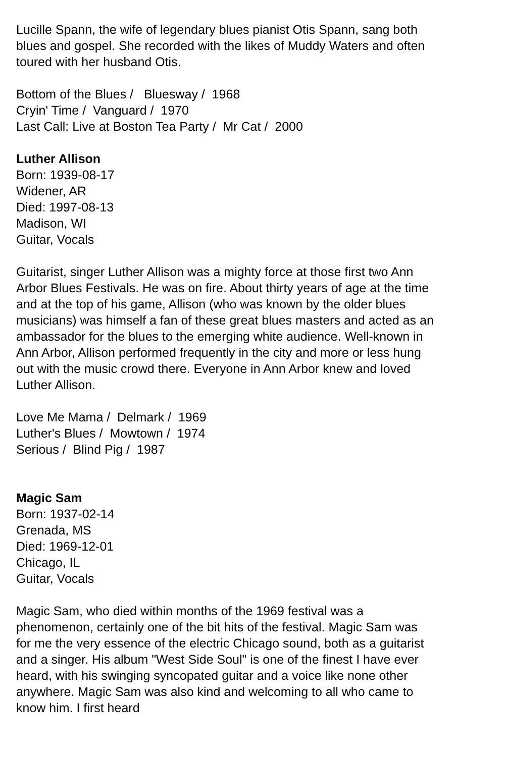Lucille Spann, the wife of legendary blues pianist Otis Spann, sang both blues and gospel. She recorded with the likes of Muddy Waters and often toured with her husband Otis.
Bottom of the Blues / Bluesway / 1968
Cryin' Time / Vanguard / 1970
Last Call: Live at Boston Tea Party / Mr Cat / 2000
Luther Allison
Born: 1939-08-17
Widener, AR
Died: 1997-08-13
Madison, WI
Guitar, Vocals
Guitarist, singer Luther Allison was a mighty force at those first two Ann Arbor Blues Festivals. He was on fire. About thirty years of age at the time and at the top of his game, Allison (who was known by the older blues musicians) was himself a fan of these great blues masters and acted as an ambassador for the blues to the emerging white audience. Well-known in Ann Arbor, Allison performed frequently in the city and more or less hung out with the music crowd there. Everyone in Ann Arbor knew and loved Luther Allison.
Love Me Mama / Delmark / 1969
Luther's Blues / Mowtown / 1974
Serious / Blind Pig / 1987
Magic Sam
Born: 1937-02-14
Grenada, MS
Died: 1969-12-01
Chicago, IL
Guitar, Vocals
Magic Sam, who died within months of the 1969 festival was a phenomenon, certainly one of the bit hits of the festival. Magic Sam was for me the very essence of the electric Chicago sound, both as a guitarist and a singer. His album "West Side Soul" is one of the finest I have ever heard, with his swinging syncopated guitar and a voice like none other anywhere. Magic Sam was also kind and welcoming to all who came to know him. I first heard